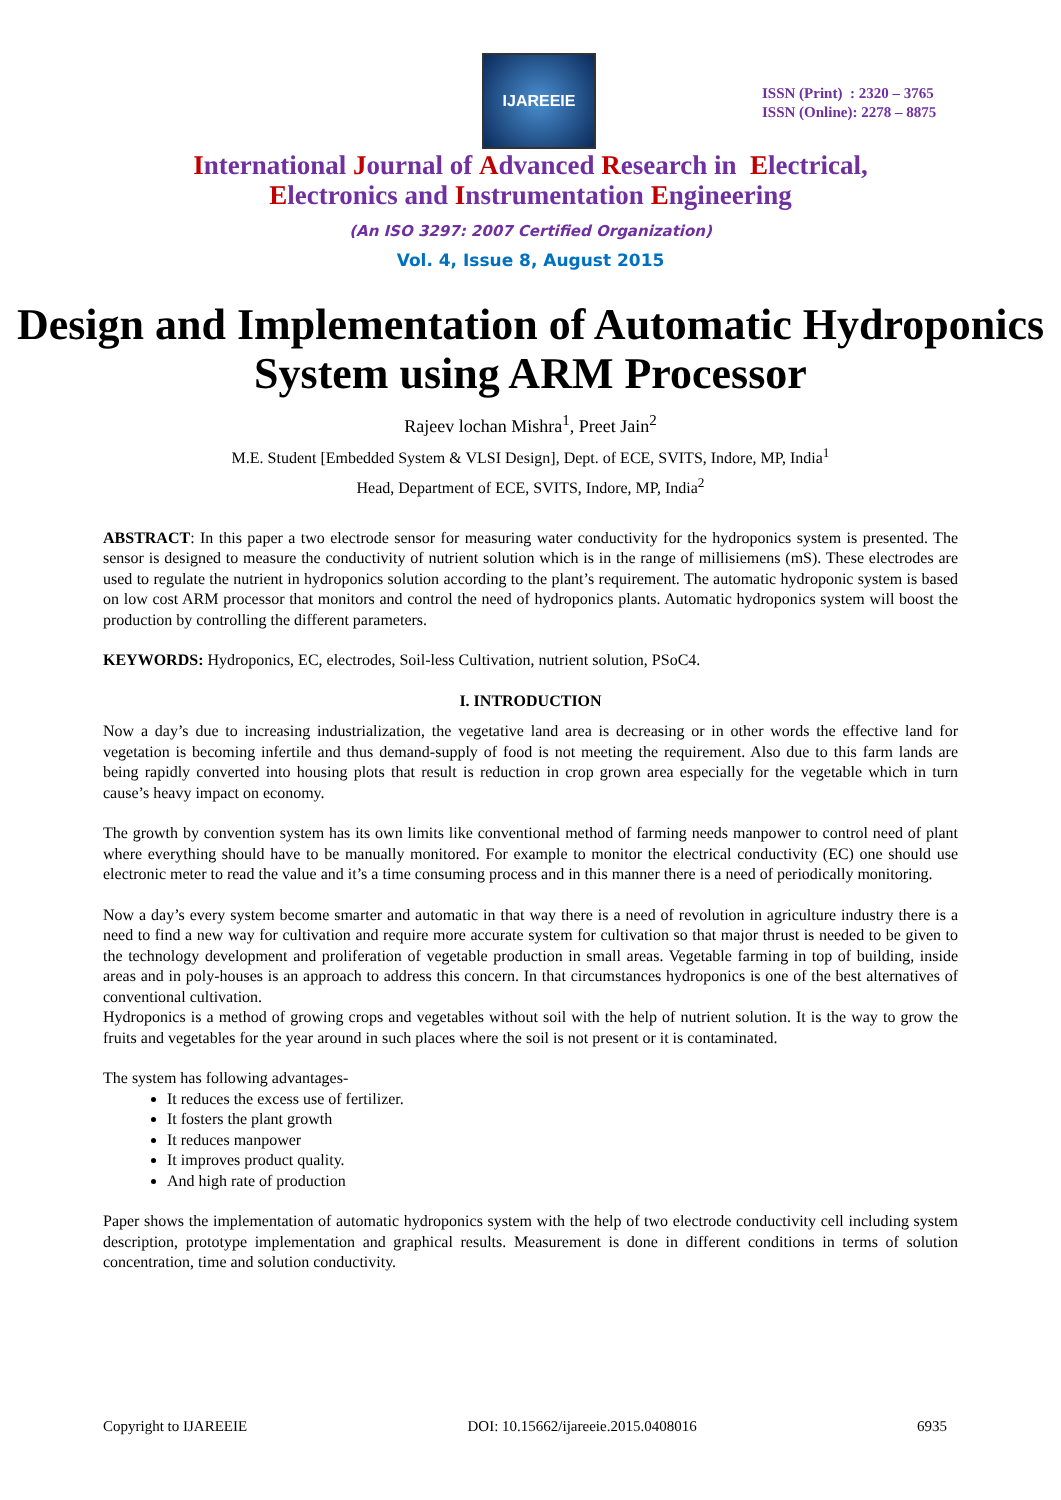IJAREEIE
ISSN (Print) : 2320 – 3765
ISSN (Online): 2278 – 8875
International Journal of Advanced Research in Electrical,
Electronics and Instrumentation Engineering
(An ISO 3297: 2007 Certified Organization)
Vol. 4, Issue 8, August 2015
Design and Implementation of Automatic Hydroponics System using ARM Processor
Rajeev lochan Mishra<sup>1</sup>, Preet Jain<sup>2</sup>
M.E. Student [Embedded System & VLSI Design], Dept. of ECE, SVITS, Indore, MP, India<sup>1</sup>
Head, Department of ECE, SVITS, Indore, MP, India<sup>2</sup>
ABSTRACT: In this paper a two electrode sensor for measuring water conductivity for the hydroponics system is presented. The sensor is designed to measure the conductivity of nutrient solution which is in the range of millisiemens (mS). These electrodes are used to regulate the nutrient in hydroponics solution according to the plant’s requirement. The automatic hydroponic system is based on low cost ARM processor that monitors and control the need of hydroponics plants. Automatic hydroponics system will boost the production by controlling the different parameters.
KEYWORDS: Hydroponics, EC, electrodes, Soil-less Cultivation, nutrient solution, PSoC4.
I. INTRODUCTION
Now a day’s due to increasing industrialization, the vegetative land area is decreasing or in other words the effective land for vegetation is becoming infertile and thus demand-supply of food is not meeting the requirement. Also due to this farm lands are being rapidly converted into housing plots that result is reduction in crop grown area especially for the vegetable which in turn cause’s heavy impact on economy.
The growth by convention system has its own limits like conventional method of farming needs manpower to control need of plant where everything should have to be manually monitored. For example to monitor the electrical conductivity (EC) one should use electronic meter to read the value and it’s a time consuming process and in this manner there is a need of periodically monitoring.
Now a day’s every system become smarter and automatic in that way there is a need of revolution in agriculture industry there is a need to find a new way for cultivation and require more accurate system for cultivation so that major thrust is needed to be given to the technology development and proliferation of vegetable production in small areas. Vegetable farming in top of building, inside areas and in poly-houses is an approach to address this concern. In that circumstances hydroponics is one of the best alternatives of conventional cultivation.
Hydroponics is a method of growing crops and vegetables without soil with the help of nutrient solution. It is the way to grow the fruits and vegetables for the year around in such places where the soil is not present or it is contaminated.
The system has following advantages-
It reduces the excess use of fertilizer.
It fosters the plant growth
It reduces manpower
It improves product quality.
And high rate of production
Paper shows the implementation of automatic hydroponics system with the help of two electrode conductivity cell including system description, prototype implementation and graphical results. Measurement is done in different conditions in terms of solution concentration, time and solution conductivity.
Copyright to IJAREEIE DOI: 10.15662/ijareeie.2015.0408016 6935